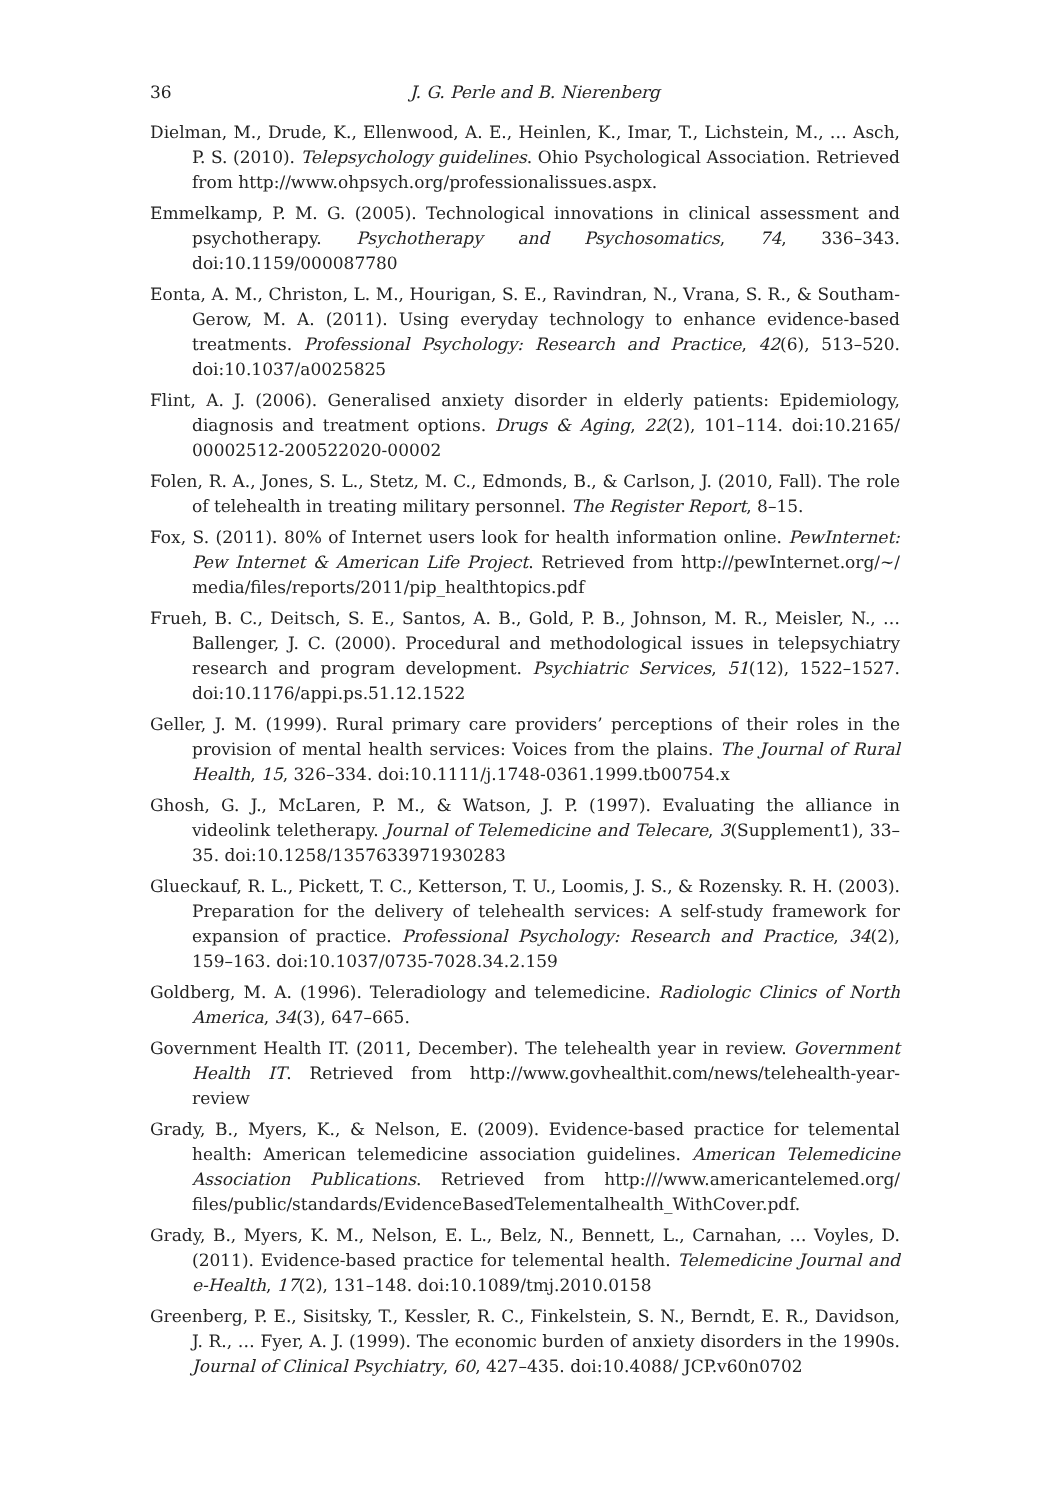36 J. G. Perle and B. Nierenberg
Dielman, M., Drude, K., Ellenwood, A. E., Heinlen, K., Imar, T., Lichstein, M., … Asch, P. S. (2010). Telepsychology guidelines. Ohio Psychological Association. Retrieved from http://www.ohpsych.org/professionalissues.aspx.
Emmelkamp, P. M. G. (2005). Technological innovations in clinical assessment and psychotherapy. Psychotherapy and Psychosomatics, 74, 336–343. doi:10.1159/000087780
Eonta, A. M., Christon, L. M., Hourigan, S. E., Ravindran, N., Vrana, S. R., & Southam-Gerow, M. A. (2011). Using everyday technology to enhance evidence-based treatments. Professional Psychology: Research and Practice, 42(6), 513–520. doi:10.1037/a0025825
Flint, A. J. (2006). Generalised anxiety disorder in elderly patients: Epidemiology, diagnosis and treatment options. Drugs & Aging, 22(2), 101–114. doi:10.2165/ 00002512-200522020-00002
Folen, R. A., Jones, S. L., Stetz, M. C., Edmonds, B., & Carlson, J. (2010, Fall). The role of telehealth in treating military personnel. The Register Report, 8–15.
Fox, S. (2011). 80% of Internet users look for health information online. PewInternet: Pew Internet & American Life Project. Retrieved from http://pewInternet.org/~/ media/files/reports/2011/pip_healthtopics.pdf
Frueh, B. C., Deitsch, S. E., Santos, A. B., Gold, P. B., Johnson, M. R., Meisler, N., … Ballenger, J. C. (2000). Procedural and methodological issues in telepsychiatry research and program development. Psychiatric Services, 51(12), 1522–1527. doi:10.1176/appi.ps.51.12.1522
Geller, J. M. (1999). Rural primary care providers’ perceptions of their roles in the provision of mental health services: Voices from the plains. The Journal of Rural Health, 15, 326–334. doi:10.1111/j.1748-0361.1999.tb00754.x
Ghosh, G. J., McLaren, P. M., & Watson, J. P. (1997). Evaluating the alliance in videolink teletherapy. Journal of Telemedicine and Telecare, 3(Supplement1), 33–35. doi:10.1258/1357633971930283
Glueckauf, R. L., Pickett, T. C., Ketterson, T. U., Loomis, J. S., & Rozensky. R. H. (2003). Preparation for the delivery of telehealth services: A self-study framework for expansion of practice. Professional Psychology: Research and Practice, 34(2), 159–163. doi:10.1037/0735-7028.34.2.159
Goldberg, M. A. (1996). Teleradiology and telemedicine. Radiologic Clinics of North America, 34(3), 647–665.
Government Health IT. (2011, December). The telehealth year in review. Government Health IT. Retrieved from http://www.govhealthit.com/news/telehealth-year-review
Grady, B., Myers, K., & Nelson, E. (2009). Evidence-based practice for telemental health: American telemedicine association guidelines. American Telemedicine Association Publications. Retrieved from http:///www.americantelemed.org/ files/public/standards/EvidenceBasedTelementalhealth_WithCover.pdf.
Grady, B., Myers, K. M., Nelson, E. L., Belz, N., Bennett, L., Carnahan, … Voyles, D. (2011). Evidence-based practice for telemental health. Telemedicine Journal and e-Health, 17(2), 131–148. doi:10.1089/tmj.2010.0158
Greenberg, P. E., Sisitsky, T., Kessler, R. C., Finkelstein, S. N., Berndt, E. R., Davidson, J. R., … Fyer, A. J. (1999). The economic burden of anxiety disorders in the 1990s. Journal of Clinical Psychiatry, 60, 427–435. doi:10.4088/ JCP.v60n0702